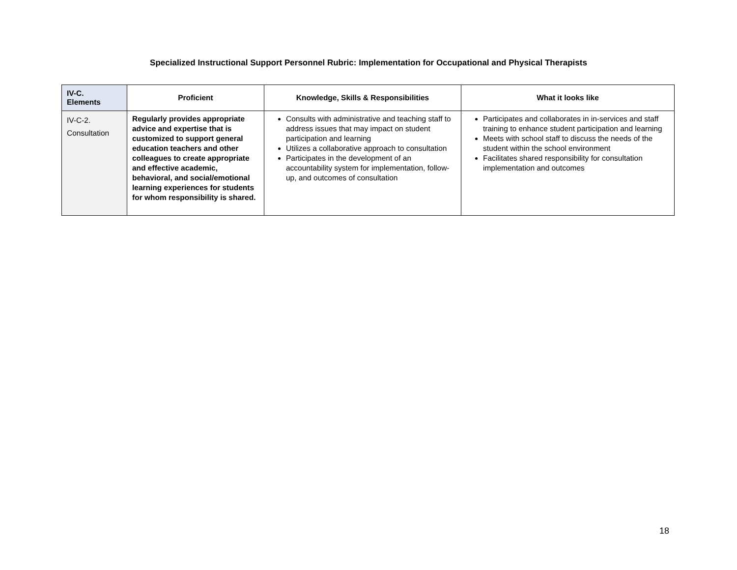Specialized Instructional Support Personnel Rubric: Implementation for Occupational and Physical Therapists
| IV-C. Elements | Proficient | Knowledge, Skills & Responsibilities | What it looks like |
| --- | --- | --- | --- |
| IV-C-2. Consultation | Regularly provides appropriate advice and expertise that is customized to support general education teachers and other colleagues to create appropriate and effective academic, behavioral, and social/emotional learning experiences for students for whom responsibility is shared. | Consults with administrative and teaching staff to address issues that may impact on student participation and learning Utilizes a collaborative approach to consultation Participates in the development of an accountability system for implementation, follow-up, and outcomes of consultation | Participates and collaborates in in-services and staff training to enhance student participation and learning Meets with school staff to discuss the needs of the student within the school environment Facilitates shared responsibility for consultation implementation and outcomes |
18